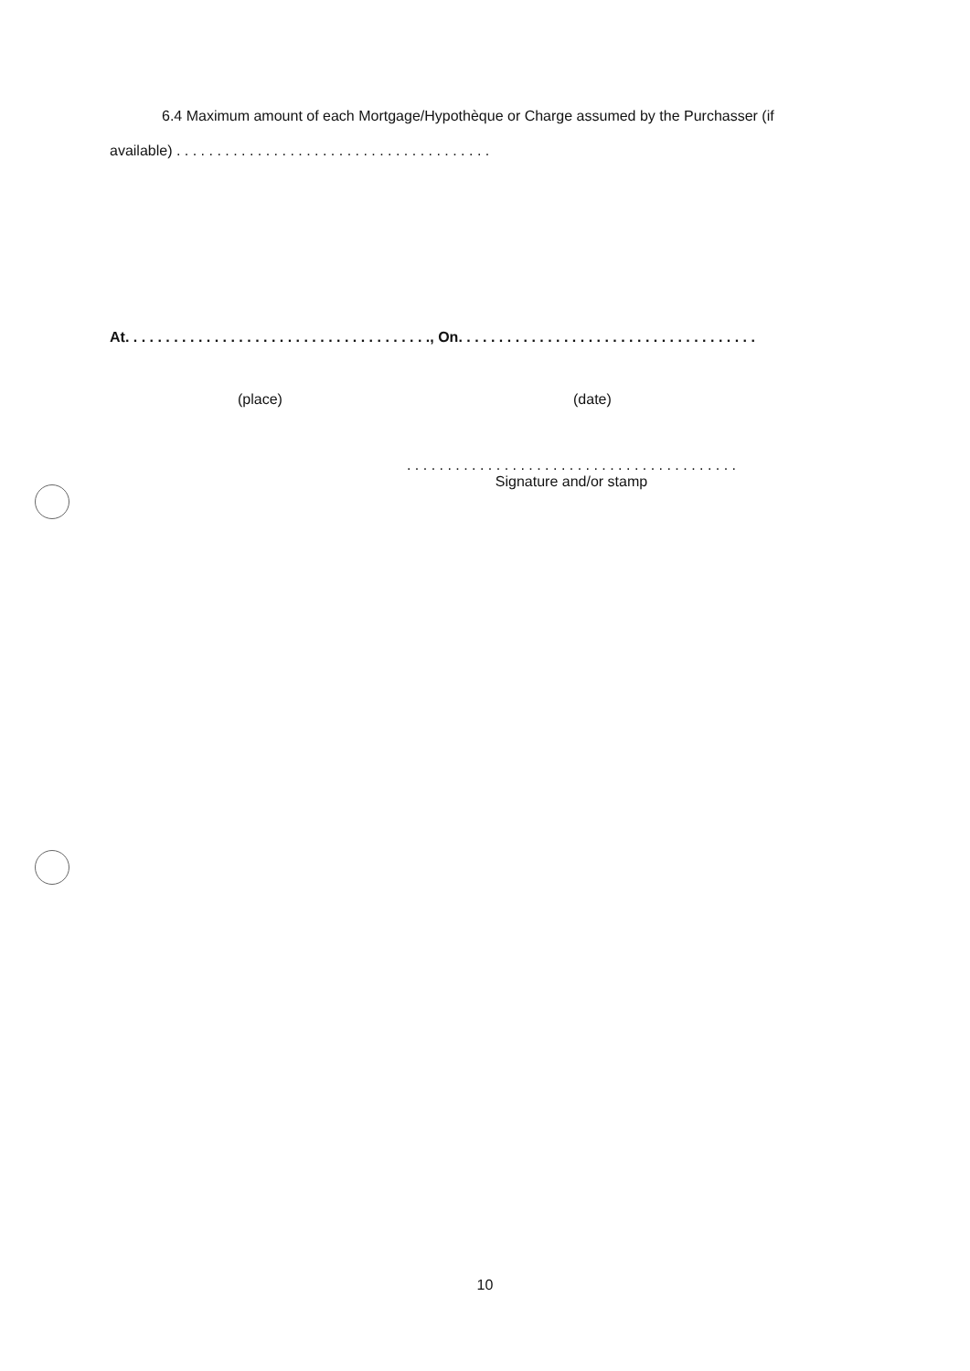6.4 Maximum amount of each Mortgage/Hypothèque or Charge assumed by the Purchasser (if
available) . . . . . . . . . . . . . . . . . . . . . . . . . . . . . . . . . . . . . . .
At. . . . . . . . . . . . . . . . . . . . . . . . . . . . . . . . . . . . . ., On. . . . . . . . . . . . . . . . . . . . . . . . . . . . . . . . . . . . .
(place) (date)
. . . . . . . . . . . . . . . . . . . . . . . . . . . . . . . . . . . . . . . . .
Signature and/or stamp
10